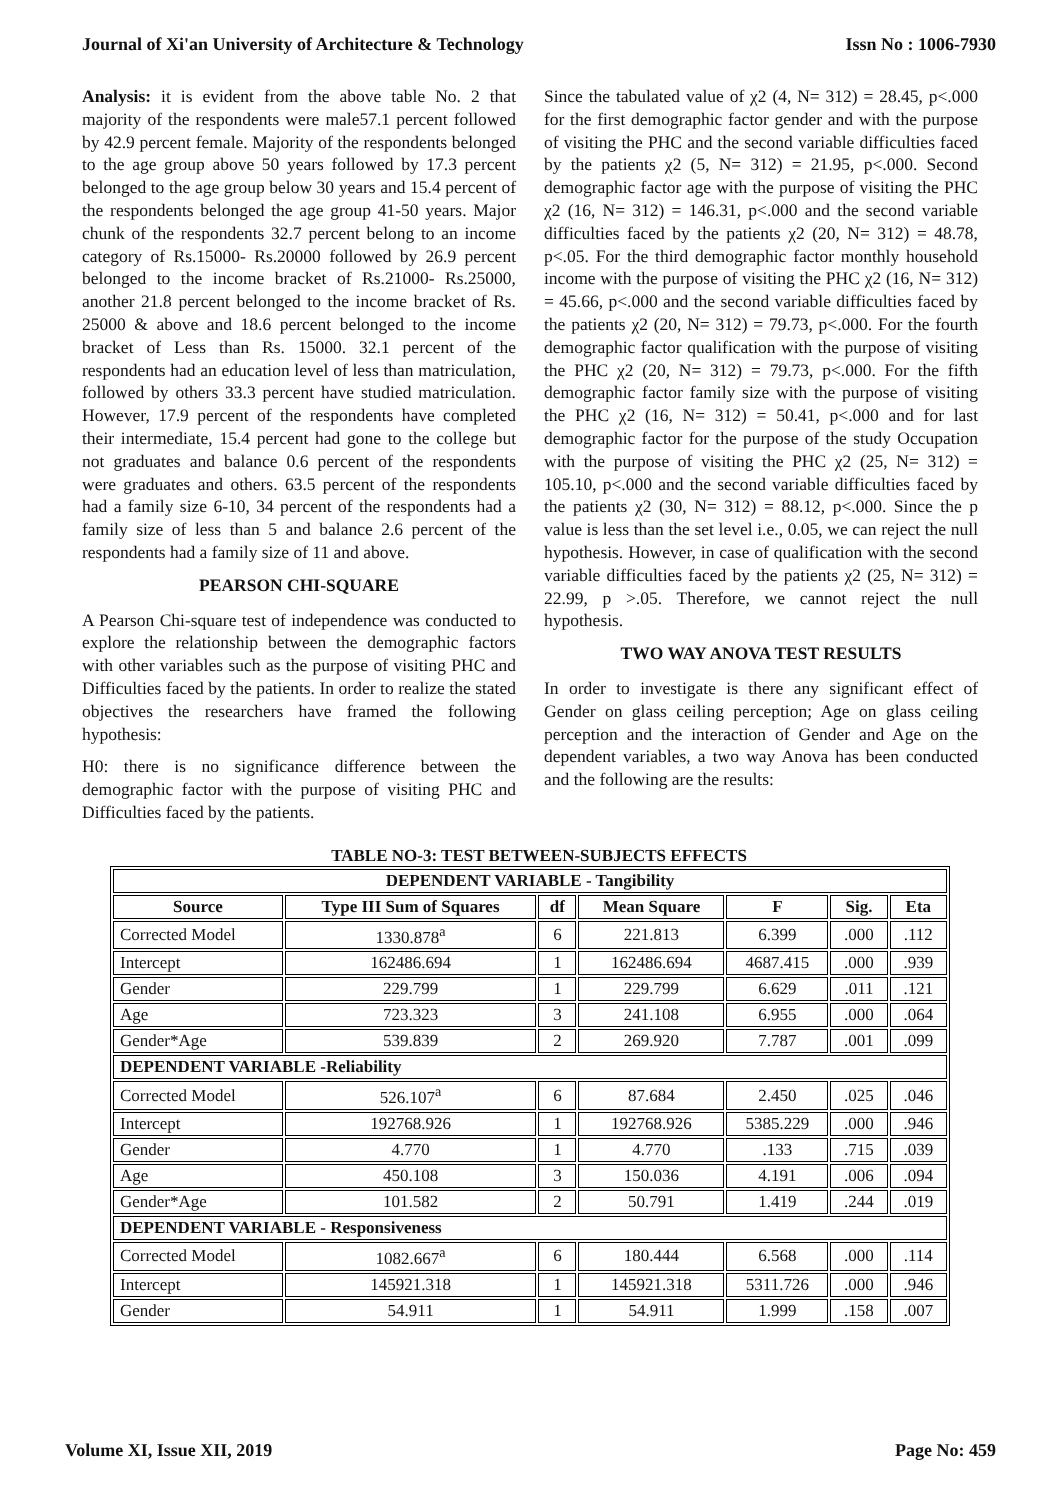Journal of Xi'an University of Architecture & Technology Issn No : 1006-7930
Analysis: it is evident from the above table No. 2 that majority of the respondents were male57.1 percent followed by 42.9 percent female. Majority of the respondents belonged to the age group above 50 years followed by 17.3 percent belonged to the age group below 30 years and 15.4 percent of the respondents belonged the age group 41-50 years. Major chunk of the respondents 32.7 percent belong to an income category of Rs.15000- Rs.20000 followed by 26.9 percent belonged to the income bracket of Rs.21000- Rs.25000, another 21.8 percent belonged to the income bracket of Rs. 25000 & above and 18.6 percent belonged to the income bracket of Less than Rs. 15000. 32.1 percent of the respondents had an education level of less than matriculation, followed by others 33.3 percent have studied matriculation. However, 17.9 percent of the respondents have completed their intermediate, 15.4 percent had gone to the college but not graduates and balance 0.6 percent of the respondents were graduates and others. 63.5 percent of the respondents had a family size 6-10, 34 percent of the respondents had a family size of less than 5 and balance 2.6 percent of the respondents had a family size of 11 and above.
PEARSON CHI-SQUARE
A Pearson Chi-square test of independence was conducted to explore the relationship between the demographic factors with other variables such as the purpose of visiting PHC and Difficulties faced by the patients. In order to realize the stated objectives the researchers have framed the following hypothesis:
H0: there is no significance difference between the demographic factor with the purpose of visiting PHC and Difficulties faced by the patients.
Since the tabulated value of χ2 (4, N= 312) = 28.45, p<.000 for the first demographic factor gender and with the purpose of visiting the PHC and the second variable difficulties faced by the patients χ2 (5, N= 312) = 21.95, p<.000. Second demographic factor age with the purpose of visiting the PHC χ2 (16, N= 312) = 146.31, p<.000 and the second variable difficulties faced by the patients χ2 (20, N= 312) = 48.78, p<.05. For the third demographic factor monthly household income with the purpose of visiting the PHC χ2 (16, N= 312) = 45.66, p<.000 and the second variable difficulties faced by the patients χ2 (20, N= 312) = 79.73, p<.000. For the fourth demographic factor qualification with the purpose of visiting the PHC χ2 (20, N= 312) = 79.73, p<.000. For the fifth demographic factor family size with the purpose of visiting the PHC χ2 (16, N= 312) = 50.41, p<.000 and for last demographic factor for the purpose of the study Occupation with the purpose of visiting the PHC χ2 (25, N= 312) = 105.10, p<.000 and the second variable difficulties faced by the patients χ2 (30, N= 312) = 88.12, p<.000. Since the p value is less than the set level i.e., 0.05, we can reject the null hypothesis. However, in case of qualification with the second variable difficulties faced by the patients χ2 (25, N= 312) = 22.99, p >.05. Therefore, we cannot reject the null hypothesis.
TWO WAY ANOVA TEST RESULTS
In order to investigate is there any significant effect of Gender on glass ceiling perception; Age on glass ceiling perception and the interaction of Gender and Age on the dependent variables, a two way Anova has been conducted and the following are the results:
TABLE NO-3: TEST BETWEEN-SUBJECTS EFFECTS
| DEPENDENT VARIABLE - Tangibility | | | | | | |
| --- | --- | --- | --- | --- | --- | --- |
| Source | Type III Sum of Squares | df | Mean Square | F | Sig. | Eta |
| Corrected Model | 1330.878<sup>a</sup> | 6 | 221.813 | 6.399 | .000 | .112 |
| Intercept | 162486.694 | 1 | 162486.694 | 4687.415 | .000 | .939 |
| Gender | 229.799 | 1 | 229.799 | 6.629 | .011 | .121 |
| Age | 723.323 | 3 | 241.108 | 6.955 | .000 | .064 |
| Gender*Age | 539.839 | 2 | 269.920 | 7.787 | .001 | .099 |
| DEPENDENT VARIABLE -Reliability | | | | | | |
| Corrected Model | 526.107<sup>a</sup> | 6 | 87.684 | 2.450 | .025 | .046 |
| Intercept | 192768.926 | 1 | 192768.926 | 5385.229 | .000 | .946 |
| Gender | 4.770 | 1 | 4.770 | .133 | .715 | .039 |
| Age | 450.108 | 3 | 150.036 | 4.191 | .006 | .094 |
| Gender*Age | 101.582 | 2 | 50.791 | 1.419 | .244 | .019 |
| DEPENDENT VARIABLE - Responsiveness | | | | | | |
| Corrected Model | 1082.667<sup>a</sup> | 6 | 180.444 | 6.568 | .000 | .114 |
| Intercept | 145921.318 | 1 | 145921.318 | 5311.726 | .000 | .946 |
| Gender | 54.911 | 1 | 54.911 | 1.999 | .158 | .007 |
Volume XI, Issue XII, 2019 Page No: 459